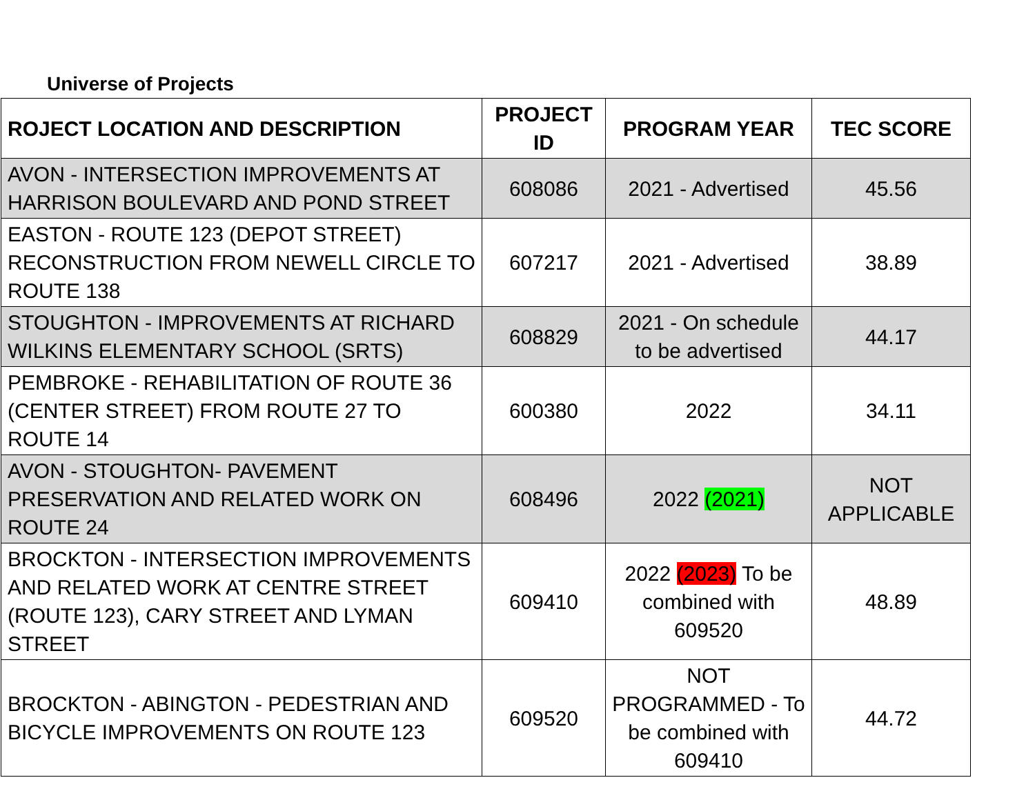Universe of Projects
| ROJECT LOCATION AND DESCRIPTION | PROJECT ID | PROGRAM YEAR | TEC SCORE |
| --- | --- | --- | --- |
| AVON - INTERSECTION IMPROVEMENTS AT HARRISON BOULEVARD AND POND STREET | 608086 | 2021 - Advertised | 45.56 |
| EASTON - ROUTE 123 (DEPOT STREET) RECONSTRUCTION FROM NEWELL CIRCLE TO ROUTE 138 | 607217 | 2021 - Advertised | 38.89 |
| STOUGHTON - IMPROVEMENTS AT RICHARD WILKINS ELEMENTARY SCHOOL (SRTS) | 608829 | 2021 - On schedule to be advertised | 44.17 |
| PEMBROKE - REHABILITATION OF ROUTE 36 (CENTER STREET) FROM ROUTE 27 TO ROUTE 14 | 600380 | 2022 | 34.11 |
| AVON - STOUGHTON- PAVEMENT PRESERVATION AND RELATED WORK ON ROUTE 24 | 608496 | 2022 (2021) | NOT APPLICABLE |
| BROCKTON - INTERSECTION IMPROVEMENTS AND RELATED WORK AT CENTRE STREET (ROUTE 123), CARY STREET AND LYMAN STREET | 609410 | 2022 (2023) To be combined with 609520 | 48.89 |
| BROCKTON - ABINGTON - PEDESTRIAN AND BICYCLE IMPROVEMENTS ON ROUTE 123 | 609520 | NOT PROGRAMMED - To be combined with 609410 | 44.72 |